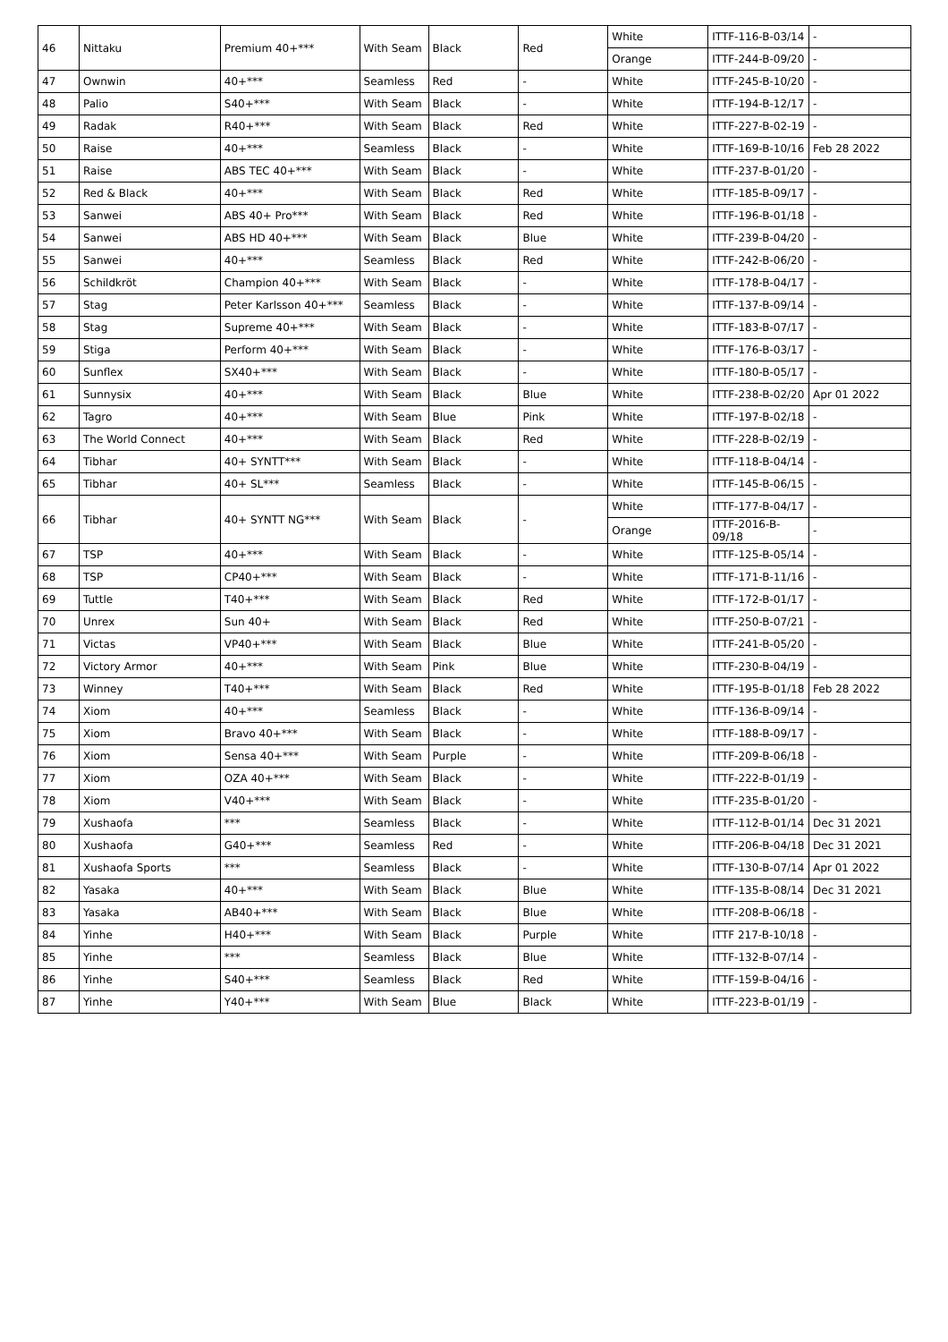| 46 | Nittaku | Premium 40+*** | With Seam | Black | Red | White | ITTF-116-B-03/14 | - |
| | | | | | | Orange | ITTF-244-B-09/20 | - |
| 47 | Ownwin | 40+*** | Seamless | Red | - | White | ITTF-245-B-10/20 | - |
| 48 | Palio | S40+*** | With Seam | Black | - | White | ITTF-194-B-12/17 | - |
| 49 | Radak | R40+*** | With Seam | Black | Red | White | ITTF-227-B-02-19 | - |
| 50 | Raise | 40+*** | Seamless | Black | - | White | ITTF-169-B-10/16 | Feb 28 2022 |
| 51 | Raise | ABS TEC 40+*** | With Seam | Black | - | White | ITTF-237-B-01/20 | - |
| 52 | Red & Black | 40+*** | With Seam | Black | Red | White | ITTF-185-B-09/17 | - |
| 53 | Sanwei | ABS 40+ Pro*** | With Seam | Black | Red | White | ITTF-196-B-01/18 | - |
| 54 | Sanwei | ABS HD 40+*** | With Seam | Black | Blue | White | ITTF-239-B-04/20 | - |
| 55 | Sanwei | 40+*** | Seamless | Black | Red | White | ITTF-242-B-06/20 | - |
| 56 | Schildkröt | Champion 40+*** | With Seam | Black | - | White | ITTF-178-B-04/17 | - |
| 57 | Stag | Peter Karlsson 40+*** | Seamless | Black | - | White | ITTF-137-B-09/14 | - |
| 58 | Stag | Supreme 40+*** | With Seam | Black | - | White | ITTF-183-B-07/17 | - |
| 59 | Stiga | Perform 40+*** | With Seam | Black | - | White | ITTF-176-B-03/17 | - |
| 60 | Sunflex | SX40+*** | With Seam | Black | - | White | ITTF-180-B-05/17 | - |
| 61 | Sunnysix | 40+*** | With Seam | Black | Blue | White | ITTF-238-B-02/20 | Apr 01 2022 |
| 62 | Tagro | 40+*** | With Seam | Blue | Pink | White | ITTF-197-B-02/18 | - |
| 63 | The World Connect | 40+*** | With Seam | Black | Red | White | ITTF-228-B-02/19 | - |
| 64 | Tibhar | 40+ SYNTT*** | With Seam | Black | - | White | ITTF-118-B-04/14 | - |
| 65 | Tibhar | 40+ SL*** | Seamless | Black | - | White | ITTF-145-B-06/15 | - |
| 66 | Tibhar | 40+ SYNTT NG*** | With Seam | Black | - | White | ITTF-177-B-04/17 | - |
| | | | | | | Orange | ITTF-2016-B-09/18 | - |
| 67 | TSP | 40+*** | With Seam | Black | - | White | ITTF-125-B-05/14 | - |
| 68 | TSP | CP40+*** | With Seam | Black | - | White | ITTF-171-B-11/16 | - |
| 69 | Tuttle | T40+*** | With Seam | Black | Red | White | ITTF-172-B-01/17 | - |
| 70 | Unrex | Sun 40+ | With Seam | Black | Red | White | ITTF-250-B-07/21 | - |
| 71 | Victas | VP40+*** | With Seam | Black | Blue | White | ITTF-241-B-05/20 | - |
| 72 | Victory Armor | 40+*** | With Seam | Pink | Blue | White | ITTF-230-B-04/19 | - |
| 73 | Winney | T40+*** | With Seam | Black | Red | White | ITTF-195-B-01/18 | Feb 28 2022 |
| 74 | Xiom | 40+*** | Seamless | Black | - | White | ITTF-136-B-09/14 | - |
| 75 | Xiom | Bravo 40+*** | With Seam | Black | - | White | ITTF-188-B-09/17 | - |
| 76 | Xiom | Sensa 40+*** | With Seam | Purple | - | White | ITTF-209-B-06/18 | - |
| 77 | Xiom | OZA 40+*** | With Seam | Black | - | White | ITTF-222-B-01/19 | - |
| 78 | Xiom | V40+*** | With Seam | Black | - | White | ITTF-235-B-01/20 | - |
| 79 | Xushaofa | *** | Seamless | Black | - | White | ITTF-112-B-01/14 | Dec 31 2021 |
| 80 | Xushaofa | G40+*** | Seamless | Red | - | White | ITTF-206-B-04/18 | Dec 31 2021 |
| 81 | Xushaofa Sports | *** | Seamless | Black | - | White | ITTF-130-B-07/14 | Apr 01 2022 |
| 82 | Yasaka | 40+*** | With Seam | Black | Blue | White | ITTF-135-B-08/14 | Dec 31 2021 |
| 83 | Yasaka | AB40+*** | With Seam | Black | Blue | White | ITTF-208-B-06/18 | - |
| 84 | Yinhe | H40+*** | With Seam | Black | Purple | White | ITTF 217-B-10/18 | - |
| 85 | Yinhe | *** | Seamless | Black | Blue | White | ITTF-132-B-07/14 | - |
| 86 | Yinhe | S40+*** | Seamless | Black | Red | White | ITTF-159-B-04/16 | - |
| 87 | Yinhe | Y40+*** | With Seam | Blue | Black | White | ITTF-223-B-01/19 | - |